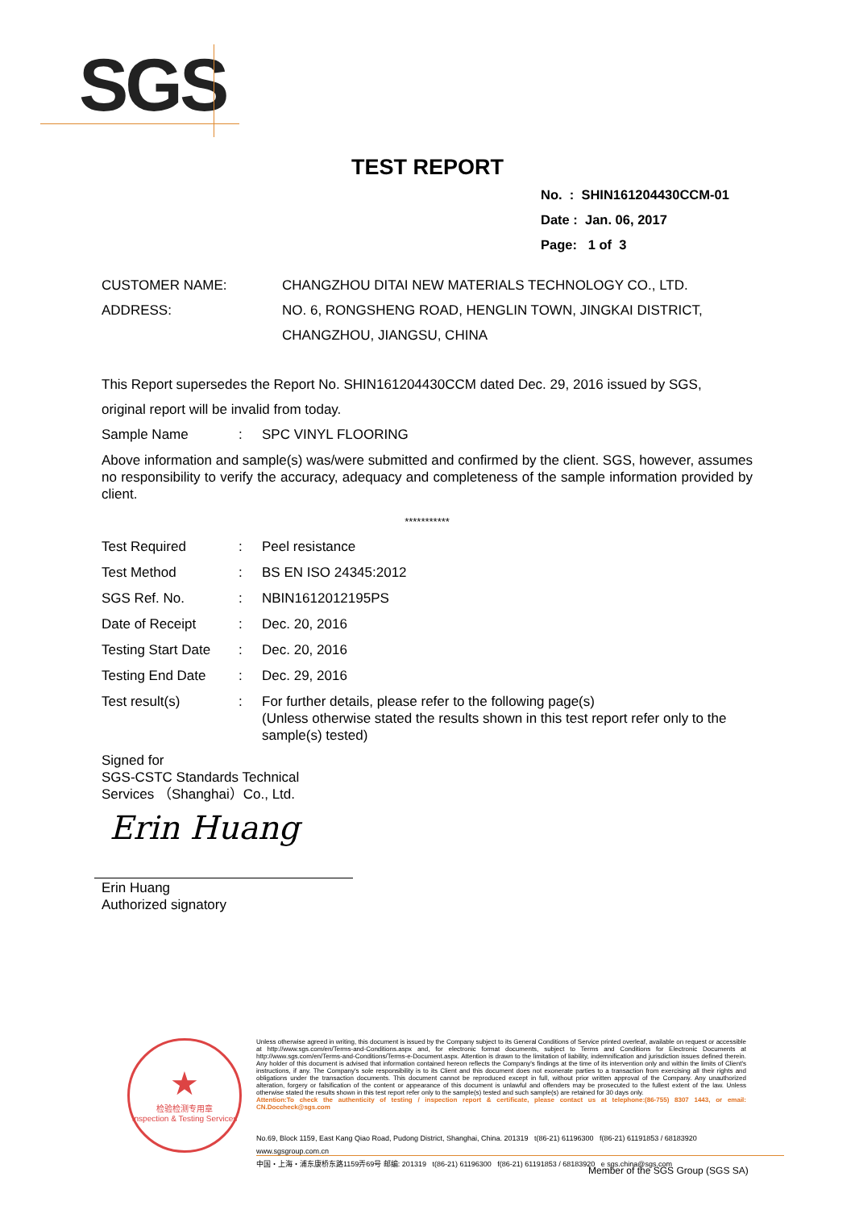SGS
TEST REPORT
No. : SHIN161204430CCM-01
Date : Jan. 06, 2017
Page: 1 of 3
CUSTOMER NAME: CHANGZHOU DITAI NEW MATERIALS TECHNOLOGY CO., LTD.
ADDRESS: NO. 6, RONGSHENG ROAD, HENGLIN TOWN, JINGKAI DISTRICT,
CHANGZHOU, JIANGSU, CHINA
This Report supersedes the Report No. SHIN161204430CCM dated Dec. 29, 2016 issued by SGS,
original report will be invalid from today.
Sample Name: SPC VINYL FLOORING
Above information and sample(s) was/were submitted and confirmed by the client. SGS, however, assumes no responsibility to verify the accuracy, adequacy and completeness of the sample information provided by client.
***********
Test Required: Peel resistance
Test Method: BS EN ISO 24345:2012
SGS Ref. No.: NBIN1612012195PS
Date of Receipt: Dec. 20, 2016
Testing Start Date: Dec. 20, 2016
Testing End Date: Dec. 29, 2016
Test result(s): For further details, please refer to the following page(s)
(Unless otherwise stated the results shown in this test report refer only to the sample(s) tested)
Signed for
SGS-CSTC Standards Technical
Services （Shanghai）Co., Ltd.
Erin Huang
Erin Huang
Authorized signatory
★
检验检测专用章
Inspection & Testing Services
Unless otherwise agreed in writing, this document is issued by the Company subject to its General Conditions of Service printed overleaf, available on request or accessible at http://www.sgs.com/en/Terms-and-Conditions.aspx and, for electronic format documents, subject to Terms and Conditions for Electronic Documents at http://www.sgs.com/en/Terms-and-Conditions/Terms-e-Document.aspx. Attention is drawn to the limitation of liability, indemnification and jurisdiction issues defined therein. Any holder of this document is advised that information contained hereon reflects the Company's findings at the time of its intervention only and within the limits of Client's instructions, if any. The Company's sole responsibility is to its Client and this document does not exonerate parties to a transaction from exercising all their rights and obligations under the transaction documents. This document cannot be reproduced except in full, without prior written approval of the Company. Any unauthorized alteration, forgery or falsification of the content or appearance of this document is unlawful and offenders may be prosecuted to the fullest extent of the law. Unless otherwise stated the results shown in this test report refer only to the sample(s) tested and such sample(s) are retained for 30 days only.
Attention:To check the authenticity of testing / inspection report & certificate, please contact us at telephone:(86-755) 8307 1443, or email: CN.Doccheck@sgs.com
No.69, Block 1159, East Kang Qiao Road, Pudong District, Shanghai, China. 201319 t(86-21) 61196300 f(86-21) 61191853 / 68183920 www.sgsgroup.com.cn
中国・上海・浦东康桥东路1159弄69号 邮编: 201319 t(86-21) 61196300 f(86-21) 61191853 / 68183920 e sgs.china@sgs.com
Member of the SGS Group (SGS SA)